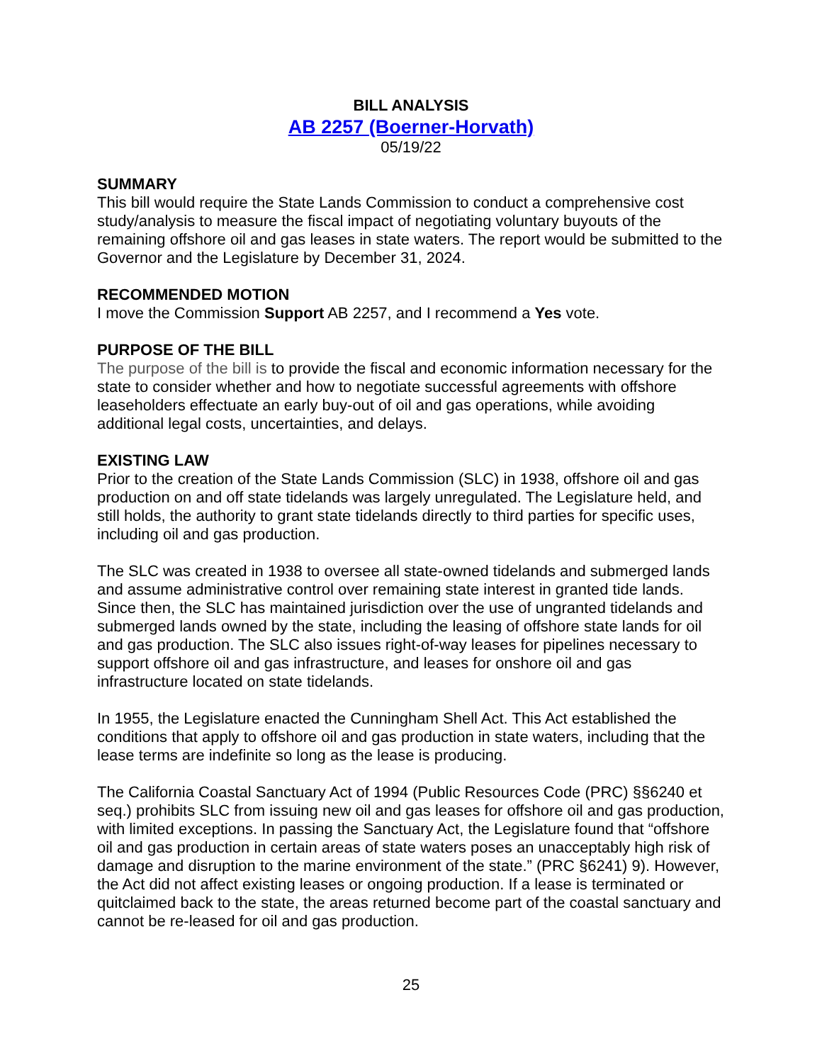BILL ANALYSIS
AB 2257 (Boerner-Horvath)
05/19/22
SUMMARY
This bill would require the State Lands Commission to conduct a comprehensive cost study/analysis to measure the fiscal impact of negotiating voluntary buyouts of the remaining offshore oil and gas leases in state waters. The report would be submitted to the Governor and the Legislature by December 31, 2024.
RECOMMENDED MOTION
I move the Commission Support AB 2257, and I recommend a Yes vote.
PURPOSE OF THE BILL
The purpose of the bill is to provide the fiscal and economic information necessary for the state to consider whether and how to negotiate successful agreements with offshore leaseholders effectuate an early buy-out of oil and gas operations, while avoiding additional legal costs, uncertainties, and delays.
EXISTING LAW
Prior to the creation of the State Lands Commission (SLC) in 1938, offshore oil and gas production on and off state tidelands was largely unregulated. The Legislature held, and still holds, the authority to grant state tidelands directly to third parties for specific uses, including oil and gas production.
The SLC was created in 1938 to oversee all state-owned tidelands and submerged lands and assume administrative control over remaining state interest in granted tide lands. Since then, the SLC has maintained jurisdiction over the use of ungranted tidelands and submerged lands owned by the state, including the leasing of offshore state lands for oil and gas production. The SLC also issues right-of-way leases for pipelines necessary to support offshore oil and gas infrastructure, and leases for onshore oil and gas infrastructure located on state tidelands.
In 1955, the Legislature enacted the Cunningham Shell Act. This Act established the conditions that apply to offshore oil and gas production in state waters, including that the lease terms are indefinite so long as the lease is producing.
The California Coastal Sanctuary Act of 1994 (Public Resources Code (PRC) §§6240 et seq.) prohibits SLC from issuing new oil and gas leases for offshore oil and gas production, with limited exceptions. In passing the Sanctuary Act, the Legislature found that “offshore oil and gas production in certain areas of state waters poses an unacceptably high risk of damage and disruption to the marine environment of the state.” (PRC §6241) 9). However, the Act did not affect existing leases or ongoing production. If a lease is terminated or quitclaimed back to the state, the areas returned become part of the coastal sanctuary and cannot be re-leased for oil and gas production.
25